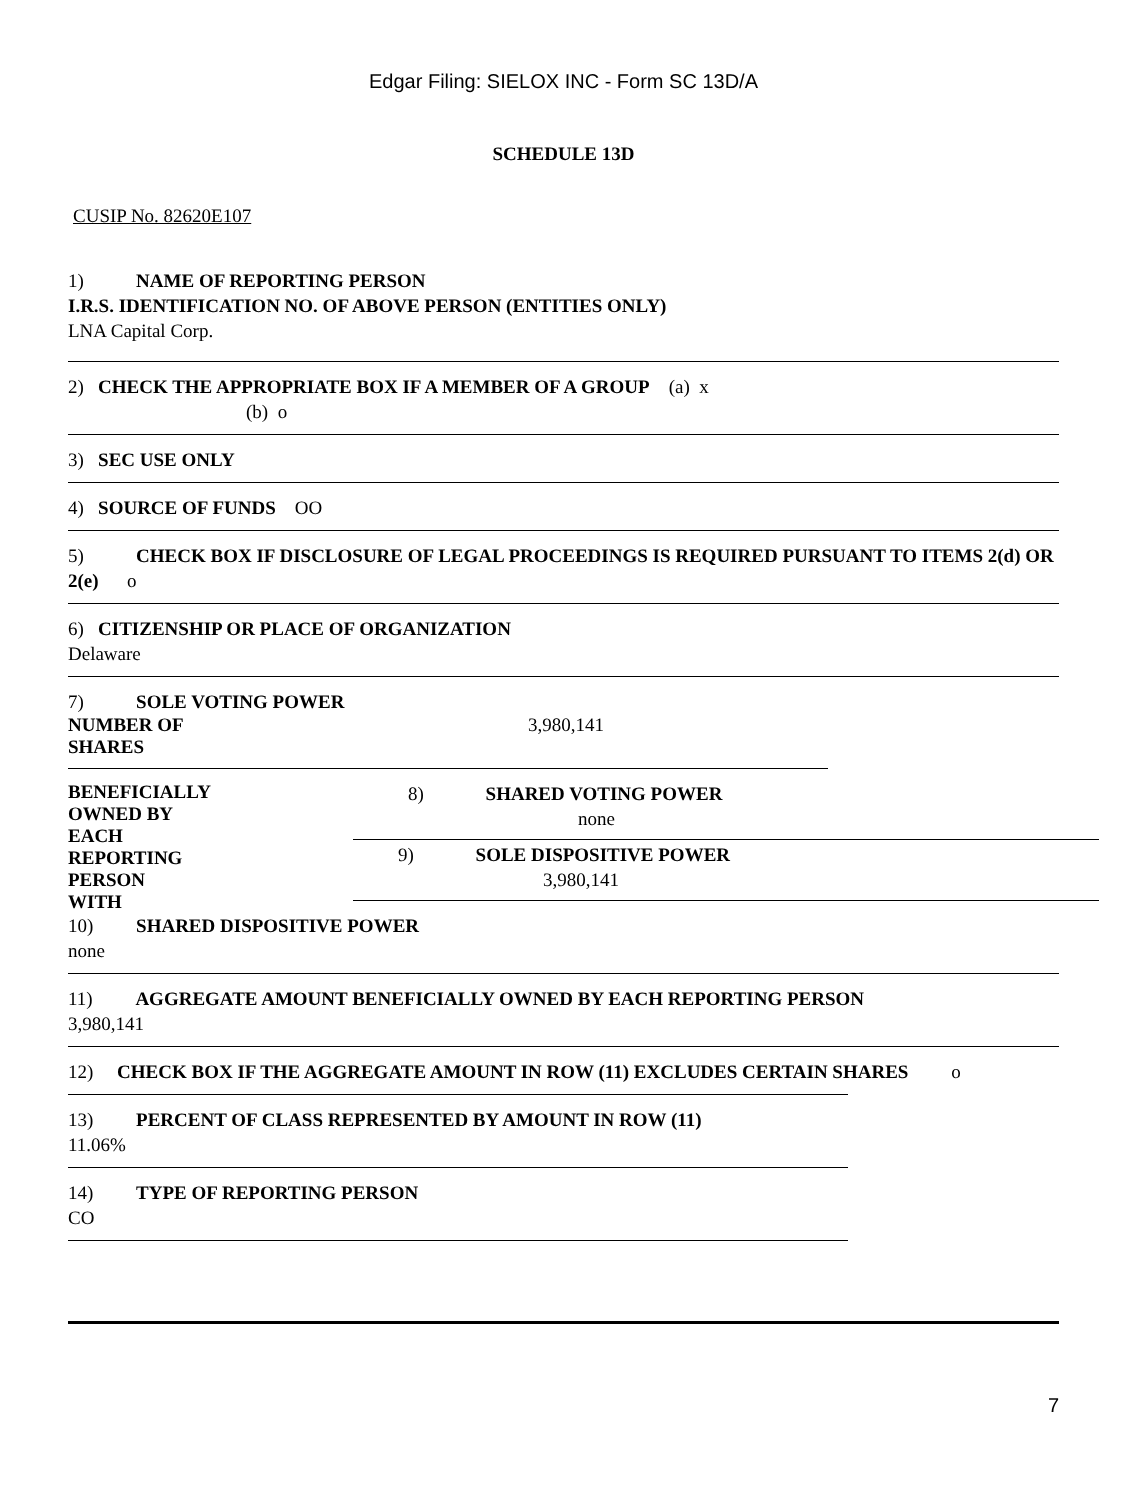Edgar Filing: SIELOX INC - Form SC 13D/A
SCHEDULE 13D
CUSIP No. 82620E107
1) NAME OF REPORTING PERSON
I.R.S. IDENTIFICATION NO. OF ABOVE PERSON (ENTITIES ONLY)
LNA Capital Corp.
2) CHECK THE APPROPRIATE BOX IF A MEMBER OF A GROUP (a) x
(b) o
3) SEC USE ONLY
4) SOURCE OF FUNDS OO
5) CHECK BOX IF DISCLOSURE OF LEGAL PROCEEDINGS IS REQUIRED PURSUANT TO ITEMS 2(d) OR 2(e) o
6) CITIZENSHIP OR PLACE OF ORGANIZATION
Delaware
7) SOLE VOTING POWER
NUMBER OF
SHARES
3,980,141
BENEFICIALLY
OWNED BY
EACH
REPORTING
PERSON
WITH
8) SHARED VOTING POWER
none
9) SOLE DISPOSITIVE POWER
3,980,141
10) SHARED DISPOSITIVE POWER
none
11) AGGREGATE AMOUNT BENEFICIALLY OWNED BY EACH REPORTING PERSON
3,980,141
12) CHECK BOX IF THE AGGREGATE AMOUNT IN ROW (11) EXCLUDES CERTAIN SHARES o
13) PERCENT OF CLASS REPRESENTED BY AMOUNT IN ROW (11)
11.06%
14) TYPE OF REPORTING PERSON
CO
7